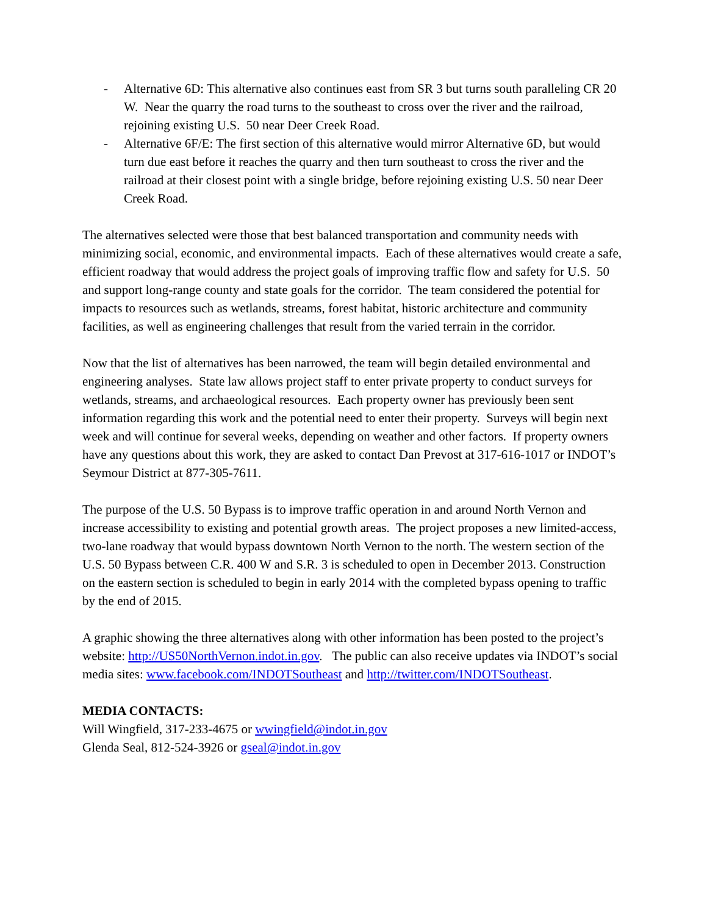- Alternative 6D: This alternative also continues east from SR 3 but turns south paralleling CR 20 W. Near the quarry the road turns to the southeast to cross over the river and the railroad, rejoining existing U.S. 50 near Deer Creek Road.
- Alternative 6F/E: The first section of this alternative would mirror Alternative 6D, but would turn due east before it reaches the quarry and then turn southeast to cross the river and the railroad at their closest point with a single bridge, before rejoining existing U.S. 50 near Deer Creek Road.
The alternatives selected were those that best balanced transportation and community needs with minimizing social, economic, and environmental impacts. Each of these alternatives would create a safe, efficient roadway that would address the project goals of improving traffic flow and safety for U.S. 50 and support long-range county and state goals for the corridor. The team considered the potential for impacts to resources such as wetlands, streams, forest habitat, historic architecture and community facilities, as well as engineering challenges that result from the varied terrain in the corridor.
Now that the list of alternatives has been narrowed, the team will begin detailed environmental and engineering analyses. State law allows project staff to enter private property to conduct surveys for wetlands, streams, and archaeological resources. Each property owner has previously been sent information regarding this work and the potential need to enter their property. Surveys will begin next week and will continue for several weeks, depending on weather and other factors. If property owners have any questions about this work, they are asked to contact Dan Prevost at 317-616-1017 or INDOT’s Seymour District at 877-305-7611.
The purpose of the U.S. 50 Bypass is to improve traffic operation in and around North Vernon and increase accessibility to existing and potential growth areas. The project proposes a new limited-access, two-lane roadway that would bypass downtown North Vernon to the north. The western section of the U.S. 50 Bypass between C.R. 400 W and S.R. 3 is scheduled to open in December 2013. Construction on the eastern section is scheduled to begin in early 2014 with the completed bypass opening to traffic by the end of 2015.
A graphic showing the three alternatives along with other information has been posted to the project’s website: http://US50NorthVernon.indot.in.gov. The public can also receive updates via INDOT’s social media sites: www.facebook.com/INDOTSoutheast and http://twitter.com/INDOTSoutheast.
MEDIA CONTACTS:
Will Wingfield, 317-233-4675 or wwingfield@indot.in.gov
Glenda Seal, 812-524-3926 or gseal@indot.in.gov